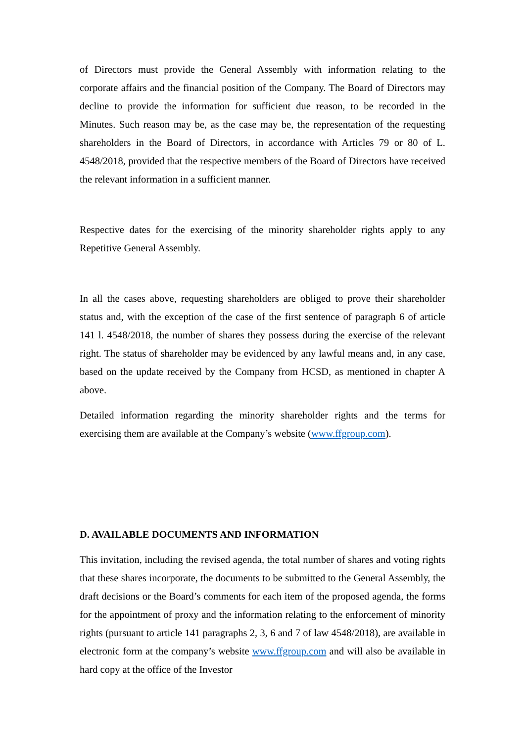of Directors must provide the General Assembly with information relating to the corporate affairs and the financial position of the Company. The Board of Directors may decline to provide the information for sufficient due reason, to be recorded in the Minutes. Such reason may be, as the case may be, the representation of the requesting shareholders in the Board of Directors, in accordance with Articles 79 or 80 of L. 4548/2018, provided that the respective members of the Board of Directors have received the relevant information in a sufficient manner.
Respective dates for the exercising of the minority shareholder rights apply to any Repetitive General Assembly.
In all the cases above, requesting shareholders are obliged to prove their shareholder status and, with the exception of the case of the first sentence of paragraph 6 of article 141 l. 4548/2018, the number of shares they possess during the exercise of the relevant right. The status of shareholder may be evidenced by any lawful means and, in any case, based on the update received by the Company from HCSD, as mentioned in chapter A above.
Detailed information regarding the minority shareholder rights and the terms for exercising them are available at the Company’s website (www.ffgroup.com).
D. AVAILABLE DOCUMENTS AND INFORMATION
This invitation, including the revised agenda, the total number of shares and voting rights that these shares incorporate, the documents to be submitted to the General Assembly, the draft decisions or the Board’s comments for each item of the proposed agenda, the forms for the appointment of proxy and the information relating to the enforcement of minority rights (pursuant to article 141 paragraphs 2, 3, 6 and 7 of law 4548/2018), are available in electronic form at the company’s website www.ffgroup.com and will also be available in hard copy at the office of the Investor